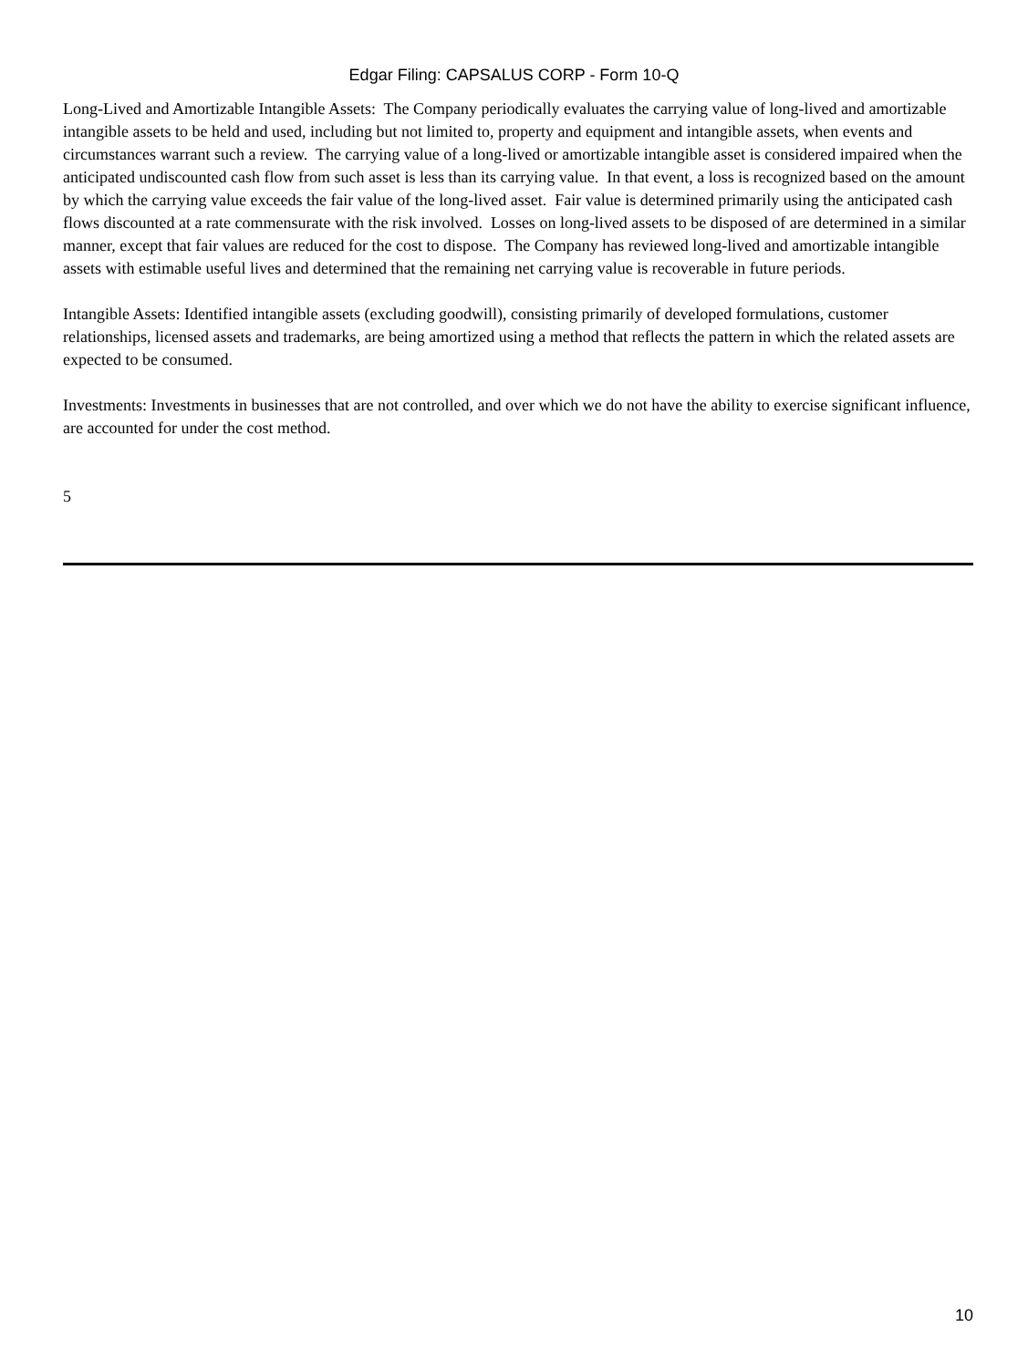Edgar Filing: CAPSALUS CORP - Form 10-Q
Long-Lived and Amortizable Intangible Assets: The Company periodically evaluates the carrying value of long-lived and amortizable intangible assets to be held and used, including but not limited to, property and equipment and intangible assets, when events and circumstances warrant such a review. The carrying value of a long-lived or amortizable intangible asset is considered impaired when the anticipated undiscounted cash flow from such asset is less than its carrying value. In that event, a loss is recognized based on the amount by which the carrying value exceeds the fair value of the long-lived asset. Fair value is determined primarily using the anticipated cash flows discounted at a rate commensurate with the risk involved. Losses on long-lived assets to be disposed of are determined in a similar manner, except that fair values are reduced for the cost to dispose. The Company has reviewed long-lived and amortizable intangible assets with estimable useful lives and determined that the remaining net carrying value is recoverable in future periods.
Intangible Assets: Identified intangible assets (excluding goodwill), consisting primarily of developed formulations, customer relationships, licensed assets and trademarks, are being amortized using a method that reflects the pattern in which the related assets are expected to be consumed.
Investments: Investments in businesses that are not controlled, and over which we do not have the ability to exercise significant influence, are accounted for under the cost method.
5
10